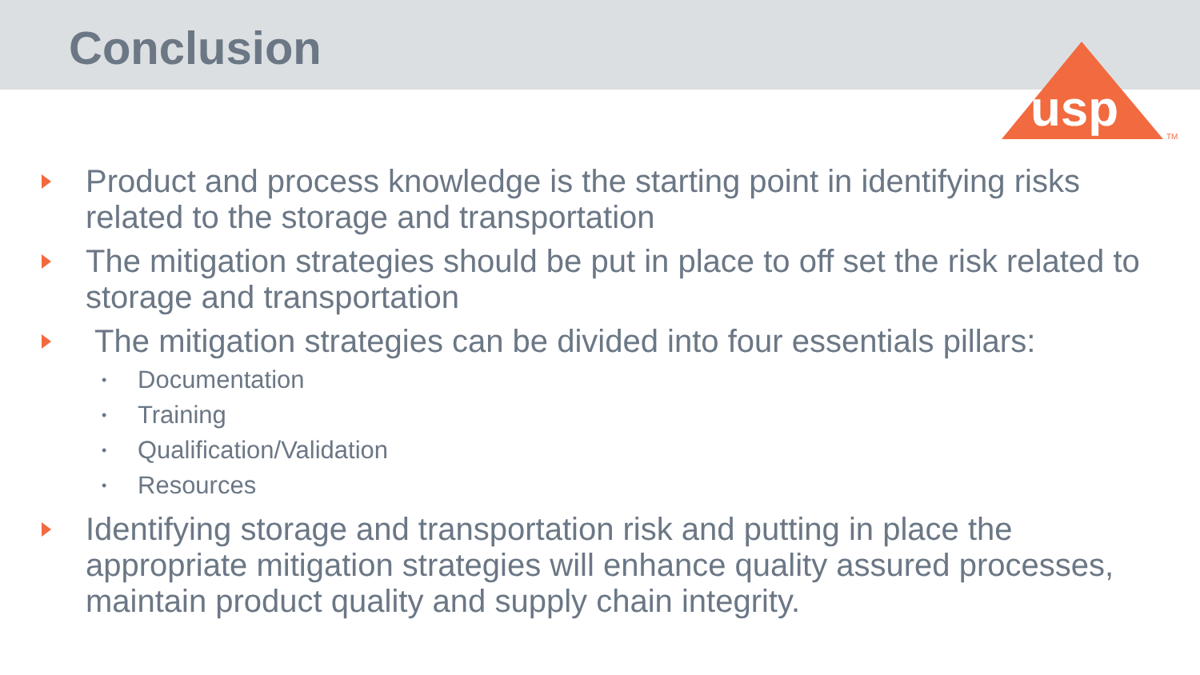Conclusion
usp
TM
Product and process knowledge is the starting point in identifying risks related to the storage and transportation
The mitigation strategies should be put in place to off set the risk related to storage and transportation
The mitigation strategies can be divided into four essentials pillars:
• Documentation
• Training
• Qualification/Validation
• Resources
Identifying storage and transportation risk and putting in place the appropriate mitigation strategies will enhance quality assured processes, maintain product quality and supply chain integrity.